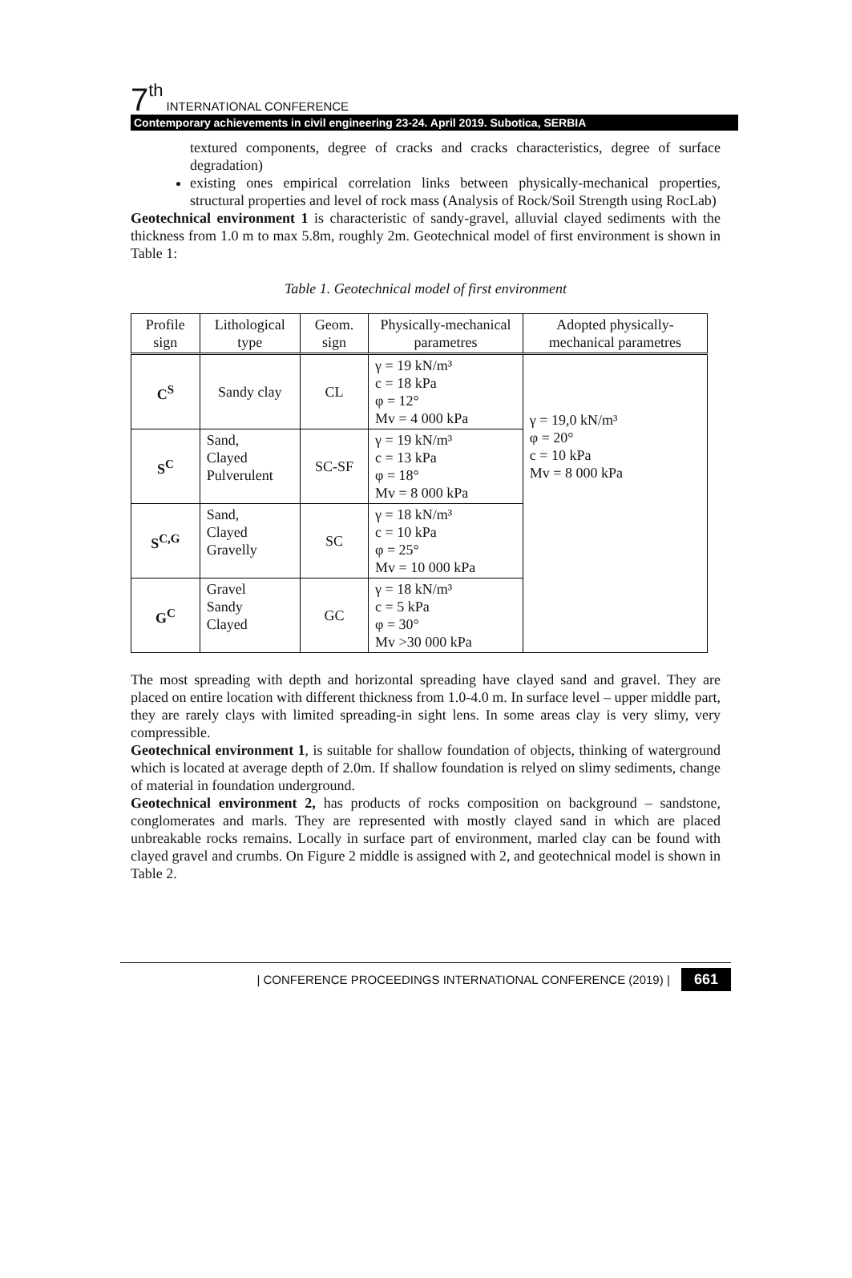7<sup>th</sup> INTERNATIONAL CONFERENCE
Contemporary achievements in civil engineering 23-24. April 2019. Subotica, SERBIA
textured components, degree of cracks and cracks characteristics, degree of surface degradation)
existing ones empirical correlation links between physically-mechanical properties, structural properties and level of rock mass (Analysis of Rock/Soil Strength using RocLab)
Geotechnical environment 1 is characteristic of sandy-gravel, alluvial clayed sediments with the thickness from 1.0 m to max 5.8m, roughly 2m. Geotechnical model of first environment is shown in Table 1:
Table 1. Geotechnical model of first environment
| Profile sign | Lithological type | Geom. sign | Physically-mechanical parametres | Adopted physically-mechanical parametres |
| --- | --- | --- | --- | --- |
| C<sup>S</sup> | Sandy clay | CL | γ = 19 kN/m³ c = 18 kPa φ = 12° Mv = 4 000 kPa | γ = 19,0 kN/m³ φ = 20° c = 10 kPa Mv = 8 000 kPa |
| S<sup>C</sup> | Sand, Clayed Pulverulent | SC-SF | γ = 19 kN/m³ c = 13 kPa φ = 18° Mv = 8 000 kPa | |
| S<sup>C,G</sup> | Sand, Clayed Gravelly | SC | γ = 18 kN/m³ c = 10 kPa φ = 25° Mv = 10 000 kPa | |
| G<sup>C</sup> | Gravel Sandy Clayed | GC | γ = 18 kN/m³ c = 5 kPa φ = 30° Mv >30 000 kPa | |
The most spreading with depth and horizontal spreading have clayed sand and gravel. They are placed on entire location with different thickness from 1.0-4.0 m. In surface level – upper middle part, they are rarely clays with limited spreading-in sight lens. In some areas clay is very slimy, very compressible.
Geotechnical environment 1, is suitable for shallow foundation of objects, thinking of waterground which is located at average depth of 2.0m. If shallow foundation is relyed on slimy sediments, change of material in foundation underground.
Geotechnical environment 2, has products of rocks composition on background – sandstone, conglomerates and marls. They are represented with mostly clayed sand in which are placed unbreakable rocks remains. Locally in surface part of environment, marled clay can be found with clayed gravel and crumbs. On Figure 2 middle is assigned with 2, and geotechnical model is shown in Table 2.
| CONFERENCE PROCEEDINGS INTERNATIONAL CONFERENCE (2019) | 661